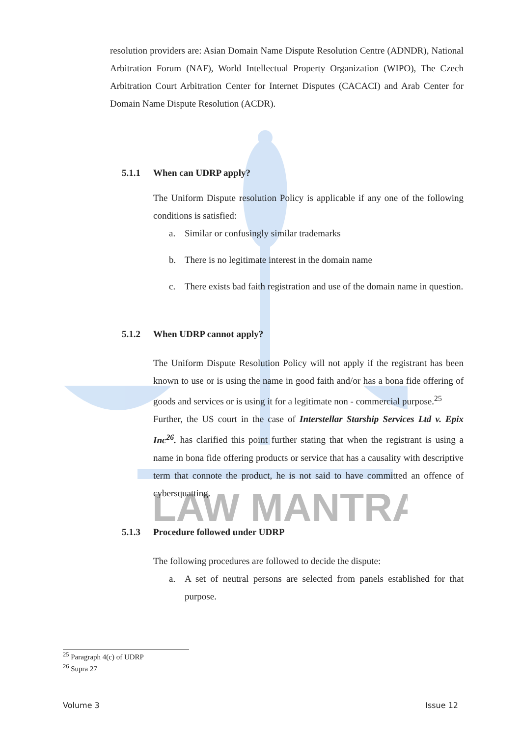LAW MANTRA
resolution providers are: Asian Domain Name Dispute Resolution Centre (ADNDR), National Arbitration Forum (NAF), World Intellectual Property Organization (WIPO), The Czech Arbitration Court Arbitration Center for Internet Disputes (CACACI) and Arab Center for Domain Name Dispute Resolution (ACDR).
5.1.1 When can UDRP apply?
The Uniform Dispute resolution Policy is applicable if any one of the following conditions is satisfied:
a. Similar or confusingly similar trademarks
b. There is no legitimate interest in the domain name
c. There exists bad faith registration and use of the domain name in question.
5.1.2 When UDRP cannot apply?
The Uniform Dispute Resolution Policy will not apply if the registrant has been known to use or is using the name in good faith and/or has a bona fide offering of goods and services or is using it for a legitimate non - commercial purpose.<sup>25</sup>
Further, the US court in the case of Interstellar Starship Services Ltd v. Epix Inc<sup>26</sup>. has clarified this point further stating that when the registrant is using a name in bona fide offering products or service that has a causality with descriptive term that connote the product, he is not said to have committed an offence of cybersquatting.
5.1.3 Procedure followed under UDRP
The following procedures are followed to decide the dispute:
a. A set of neutral persons are selected from panels established for that purpose.
<sup>25</sup> Paragraph 4(c) of UDRP
<sup>26</sup> Supra 27
Volume 3 Issue 12